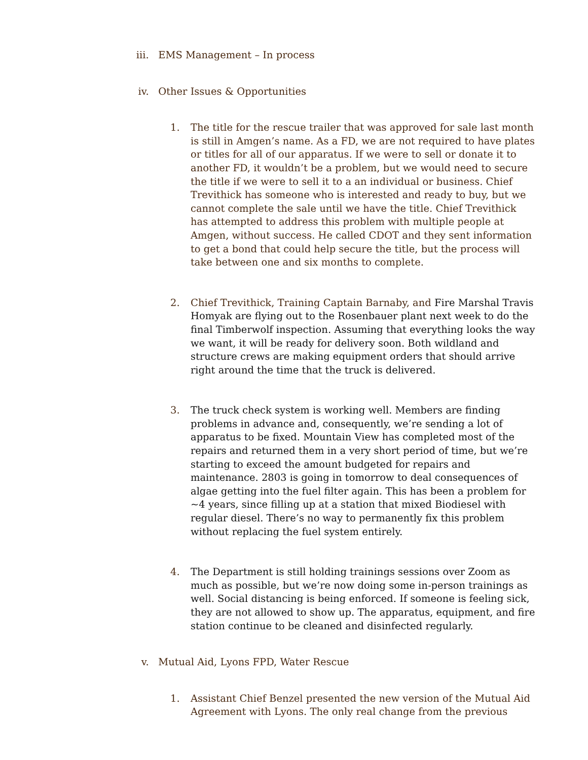iii. EMS Management – In process
iv. Other Issues & Opportunities
1. The title for the rescue trailer that was approved for sale last month is still in Amgen’s name. As a FD, we are not required to have plates or titles for all of our apparatus. If we were to sell or donate it to another FD, it wouldn’t be a problem, but we would need to secure the title if we were to sell it to a an individual or business. Chief Trevithick has someone who is interested and ready to buy, but we cannot complete the sale until we have the title. Chief Trevithick has attempted to address this problem with multiple people at Amgen, without success. He called CDOT and they sent information to get a bond that could help secure the title, but the process will take between one and six months to complete.
2. Chief Trevithick, Training Captain Barnaby, and Fire Marshal Travis Homyak are flying out to the Rosenbauer plant next week to do the final Timberwolf inspection. Assuming that everything looks the way we want, it will be ready for delivery soon. Both wildland and structure crews are making equipment orders that should arrive right around the time that the truck is delivered.
3. The truck check system is working well. Members are finding problems in advance and, consequently, we’re sending a lot of apparatus to be fixed. Mountain View has completed most of the repairs and returned them in a very short period of time, but we’re starting to exceed the amount budgeted for repairs and maintenance. 2803 is going in tomorrow to deal consequences of algae getting into the fuel filter again. This has been a problem for ~4 years, since filling up at a station that mixed Biodiesel with regular diesel. There’s no way to permanently fix this problem without replacing the fuel system entirely.
4. The Department is still holding trainings sessions over Zoom as much as possible, but we’re now doing some in-person trainings as well. Social distancing is being enforced. If someone is feeling sick, they are not allowed to show up. The apparatus, equipment, and fire station continue to be cleaned and disinfected regularly.
v. Mutual Aid, Lyons FPD, Water Rescue
1. Assistant Chief Benzel presented the new version of the Mutual Aid Agreement with Lyons. The only real change from the previous